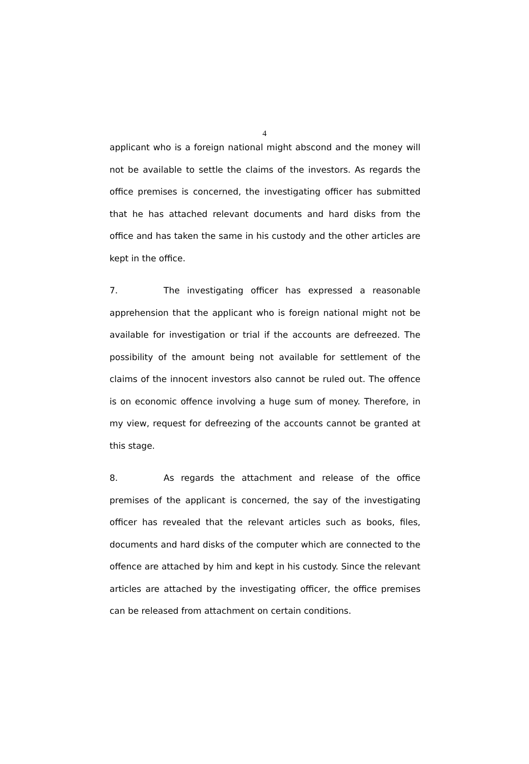4
applicant who is a foreign national might abscond and the money will not be available to settle the claims of the investors. As regards the office premises is concerned, the investigating officer has submitted that he has attached relevant documents and hard disks from the office and has taken the same in his custody and the other articles are kept in the office.
7. The investigating officer has expressed a reasonable apprehension that the applicant who is foreign national might not be available for investigation or trial if the accounts are defreezed. The possibility of the amount being not available for settlement of the claims of the innocent investors also cannot be ruled out. The offence is on economic offence involving a huge sum of money. Therefore, in my view, request for defreezing of the accounts cannot be granted at this stage.
8. As regards the attachment and release of the office premises of the applicant is concerned, the say of the investigating officer has revealed that the relevant articles such as books, files, documents and hard disks of the computer which are connected to the offence are attached by him and kept in his custody. Since the relevant articles are attached by the investigating officer, the office premises can be released from attachment on certain conditions.